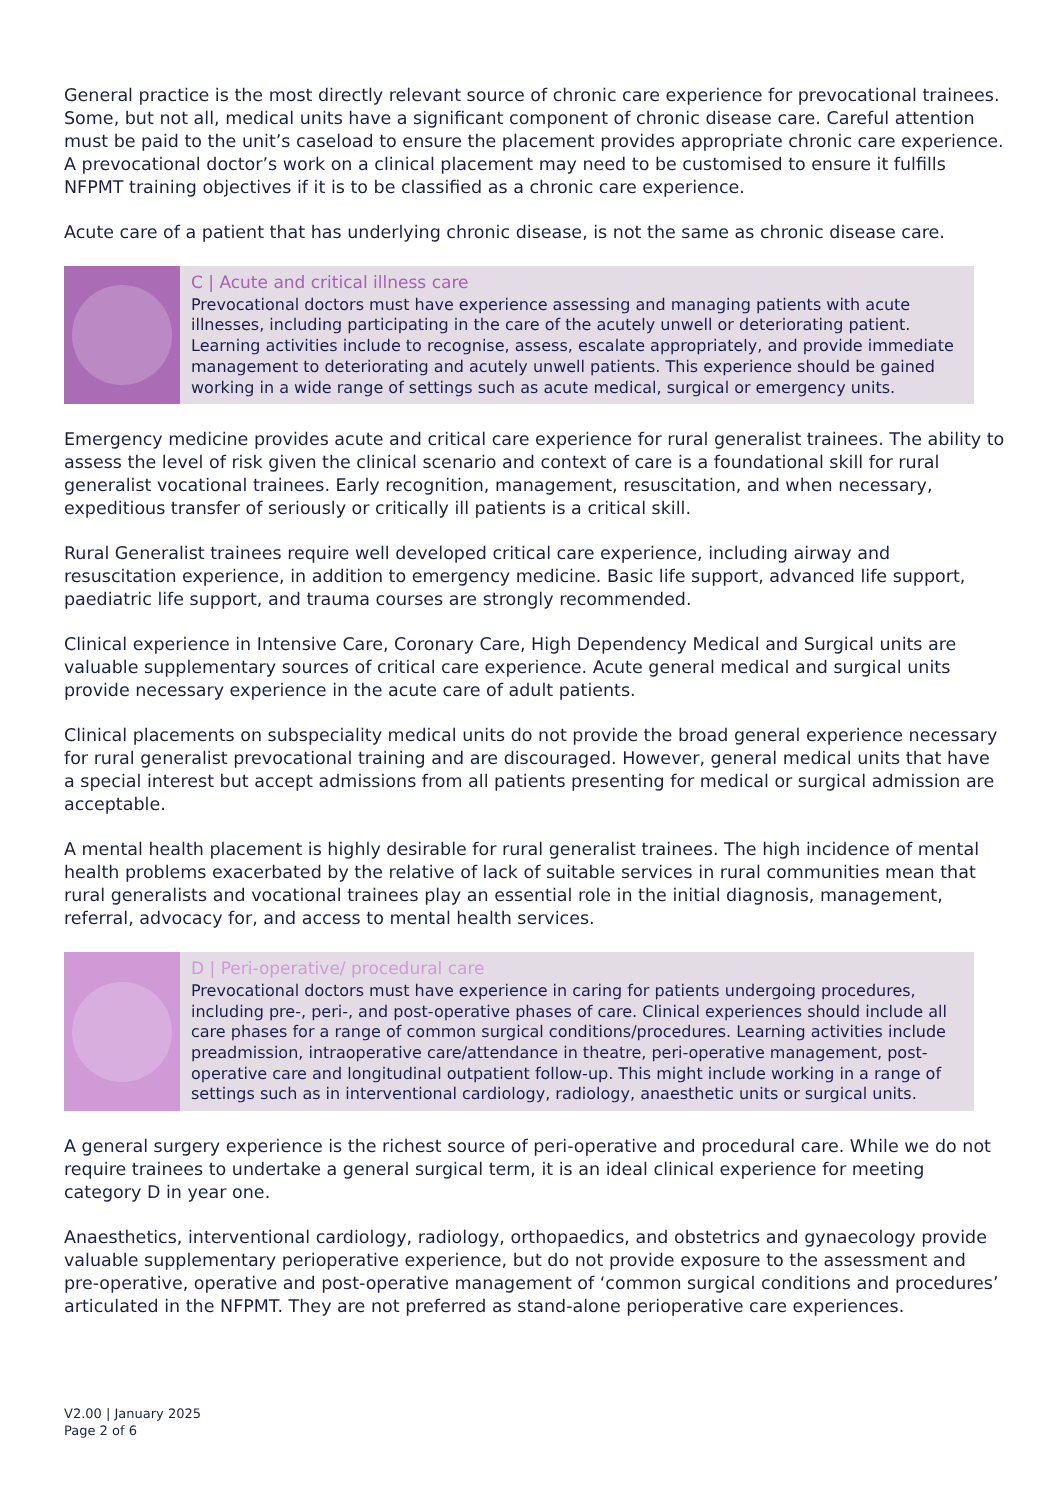General practice is the most directly relevant source of chronic care experience for prevocational trainees. Some, but not all, medical units have a significant component of chronic disease care. Careful attention must be paid to the unit’s caseload to ensure the placement provides appropriate chronic care experience. A prevocational doctor’s work on a clinical placement may need to be customised to ensure it fulfills NFPMT training objectives if it is to be classified as a chronic care experience.
Acute care of a patient that has underlying chronic disease, is not the same as chronic disease care.
C | Acute and critical illness care
Prevocational doctors must have experience assessing and managing patients with acute illnesses, including participating in the care of the acutely unwell or deteriorating patient. Learning activities include to recognise, assess, escalate appropriately, and provide immediate management to deteriorating and acutely unwell patients. This experience should be gained working in a wide range of settings such as acute medical, surgical or emergency units.
Emergency medicine provides acute and critical care experience for rural generalist trainees. The ability to assess the level of risk given the clinical scenario and context of care is a foundational skill for rural generalist vocational trainees. Early recognition, management, resuscitation, and when necessary, expeditious transfer of seriously or critically ill patients is a critical skill.
Rural Generalist trainees require well developed critical care experience, including airway and resuscitation experience, in addition to emergency medicine. Basic life support, advanced life support, paediatric life support, and trauma courses are strongly recommended.
Clinical experience in Intensive Care, Coronary Care, High Dependency Medical and Surgical units are valuable supplementary sources of critical care experience. Acute general medical and surgical units provide necessary experience in the acute care of adult patients.
Clinical placements on subspeciality medical units do not provide the broad general experience necessary for rural generalist prevocational training and are discouraged. However, general medical units that have a special interest but accept admissions from all patients presenting for medical or surgical admission are acceptable.
A mental health placement is highly desirable for rural generalist trainees. The high incidence of mental health problems exacerbated by the relative of lack of suitable services in rural communities mean that rural generalists and vocational trainees play an essential role in the initial diagnosis, management, referral, advocacy for, and access to mental health services.
D | Peri-operative/ procedural care
Prevocational doctors must have experience in caring for patients undergoing procedures, including pre-, peri-, and post-operative phases of care. Clinical experiences should include all care phases for a range of common surgical conditions/procedures. Learning activities include preadmission, intraoperative care/attendance in theatre, peri-operative management, post-operative care and longitudinal outpatient follow-up. This might include working in a range of settings such as in interventional cardiology, radiology, anaesthetic units or surgical units.
A general surgery experience is the richest source of peri-operative and procedural care. While we do not require trainees to undertake a general surgical term, it is an ideal clinical experience for meeting category D in year one.
Anaesthetics, interventional cardiology, radiology, orthopaedics, and obstetrics and gynaecology provide valuable supplementary perioperative experience, but do not provide exposure to the assessment and pre-operative, operative and post-operative management of ‘common surgical conditions and procedures’ articulated in the NFPMT. They are not preferred as stand-alone perioperative care experiences.
V2.00 | January 2025
Page 2 of 6